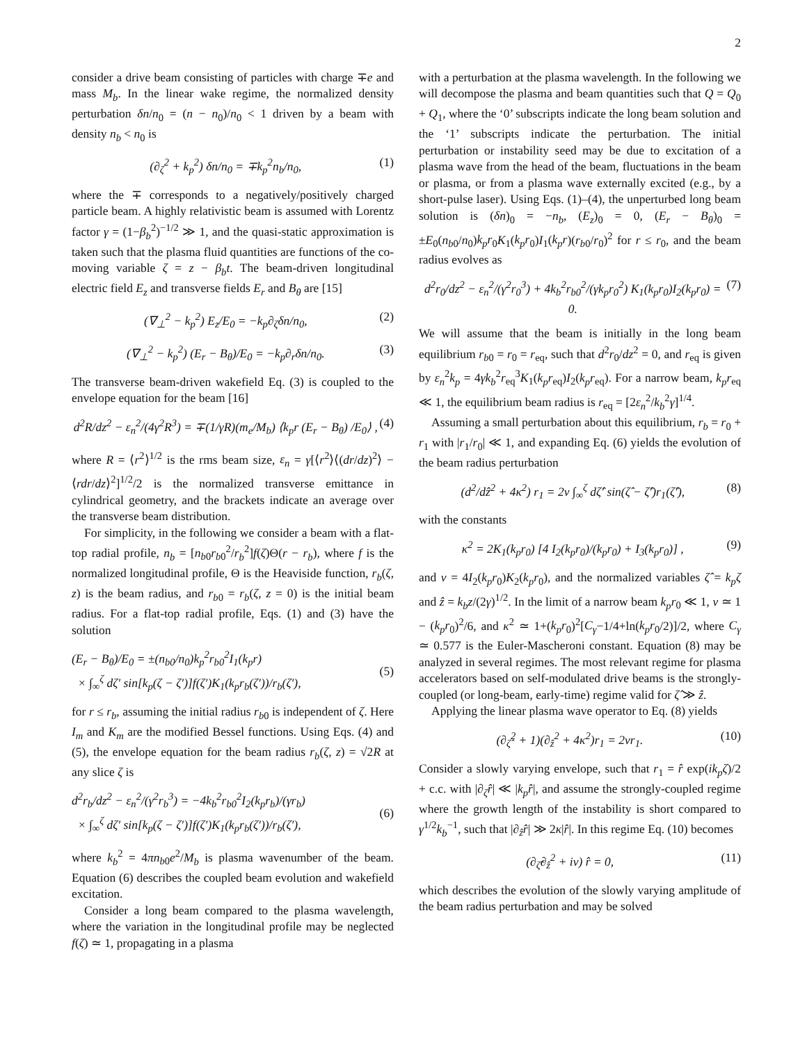2
consider a drive beam consisting of particles with charge ∓e and mass M<sub>b</sub>. In the linear wake regime, the normalized density perturbation δn/n<sub>0</sub> = (n − n<sub>0</sub>)/n<sub>0</sub> < 1 driven by a beam with density n<sub>b</sub> < n<sub>0</sub> is
(∂<sub>ζ</sub><sup>2</sup> + k<sub>p</sub><sup>2</sup>) δn/n<sub>0</sub> = ∓k<sub>p</sub><sup>2</sup>n<sub>b</sub>/n<sub>0</sub>, (1)
where the ∓ corresponds to a negatively/positively charged particle beam. A highly relativistic beam is assumed with Lorentz factor γ = (1−β<sub>b</sub><sup>2</sup>)<sup>−1/2</sup> ≫ 1, and the quasi-static approximation is taken such that the plasma fluid quantities are functions of the co-moving variable ζ = z − β<sub>b</sub>t. The beam-driven longitudinal electric field E<sub>z</sub> and transverse fields E<sub>r</sub> and B<sub>θ</sub> are [15]
(∇<sub>⊥</sub><sup>2</sup> − k<sub>p</sub><sup>2</sup>) E<sub>z</sub>/E<sub>0</sub> = −k<sub>p</sub>∂<sub>ζ</sub>δn/n<sub>0</sub>, (2)
(∇<sub>⊥</sub><sup>2</sup> − k<sub>p</sub><sup>2</sup>) (E<sub>r</sub> − B<sub>θ</sub>)/E<sub>0</sub> = −k<sub>p</sub>∂<sub>r</sub>δn/n<sub>0</sub>. (3)
The transverse beam-driven wakefield Eq. (3) is coupled to the envelope equation for the beam [16]
d<sup>2</sup>R/dz<sup>2</sup> − ε<sub>n</sub><sup>2</sup>/(4γ<sup>2</sup>R<sup>3</sup>) = ∓(1/γR)(m<sub>e</sub>/M<sub>b</sub>) ⟨k<sub>p</sub>r (E<sub>r</sub> − B<sub>θ</sub>) /E<sub>0</sub>⟩ , (4)
where R = ⟨r<sup>2</sup>⟩<sup>1/2</sup> is the rms beam size, ε<sub>n</sub> = γ[⟨r<sup>2</sup>⟩⟨(dr/dz)<sup>2</sup>⟩ − ⟨rdr/dz⟩<sup>2</sup>]<sup>1/2</sup>/2 is the normalized transverse emittance in cylindrical geometry, and the brackets indicate an average over the transverse beam distribution.
For simplicity, in the following we consider a beam with a flat-top radial profile, n<sub>b</sub> = [n<sub>b0</sub>r<sub>b0</sub><sup>2</sup>/r<sub>b</sub><sup>2</sup>]f(ζ)Θ(r − r<sub>b</sub>), where f is the normalized longitudinal profile, Θ is the Heaviside function, r<sub>b</sub>(ζ, z) is the beam radius, and r<sub>b0</sub> = r<sub>b</sub>(ζ, z = 0) is the initial beam radius. For a flat-top radial profile, Eqs. (1) and (3) have the solution
(E<sub>r</sub> − B<sub>θ</sub>)/E<sub>0</sub> = ±(n<sub>b0</sub>/n<sub>0</sub>)k<sub>p</sub><sup>2</sup>r<sub>b0</sub><sup>2</sup>I<sub>1</sub>(k<sub>p</sub>r)
× ∫<sub>∞</sub><sup>ζ</sup> dζ′ sin[k<sub>p</sub>(ζ − ζ′)]f(ζ′)K<sub>1</sub>(k<sub>p</sub>r<sub>b</sub>(ζ′))/r<sub>b</sub>(ζ′),
(5)
for r ≤ r<sub>b</sub>, assuming the initial radius r<sub>b0</sub> is independent of ζ. Here I<sub>m</sub> and K<sub>m</sub> are the modified Bessel functions. Using Eqs. (4) and (5), the envelope equation for the beam radius r<sub>b</sub>(ζ, z) = √2R at any slice ζ is
d<sup>2</sup>r<sub>b</sub>/dz<sup>2</sup> − ε<sub>n</sub><sup>2</sup>/(γ<sup>2</sup>r<sub>b</sub><sup>3</sup>) = −4k<sub>b</sub><sup>2</sup>r<sub>b0</sub><sup>2</sup>I<sub>2</sub>(k<sub>p</sub>r<sub>b</sub>)/(γr<sub>b</sub>)
× ∫<sub>∞</sub><sup>ζ</sup> dζ′ sin[k<sub>p</sub>(ζ − ζ′)]f(ζ′)K<sub>1</sub>(k<sub>p</sub>r<sub>b</sub>(ζ′))/r<sub>b</sub>(ζ′),
(6)
where k<sub>b</sub><sup>2</sup> = 4πn<sub>b0</sub>e<sup>2</sup>/M<sub>b</sub> is plasma wavenumber of the beam. Equation (6) describes the coupled beam evolution and wakefield excitation.
Consider a long beam compared to the plasma wavelength, where the variation in the longitudinal profile may be neglected f(ζ) ≃ 1, propagating in a plasma
with a perturbation at the plasma wavelength. In the following we will decompose the plasma and beam quantities such that Q = Q<sub>0</sub> + Q<sub>1</sub>, where the ‘0’ subscripts indicate the long beam solution and the ‘1’ subscripts indicate the perturbation. The initial perturbation or instability seed may be due to excitation of a plasma wave from the head of the beam, fluctuations in the beam or plasma, or from a plasma wave externally excited (e.g., by a short-pulse laser). Using Eqs. (1)–(4), the unperturbed long beam solution is (δn)<sub>0</sub> = −n<sub>b</sub>, (E<sub>z</sub>)<sub>0</sub> = 0, (E<sub>r</sub> − B<sub>θ</sub>)<sub>0</sub> = ±E<sub>0</sub>(n<sub>b0</sub>/n<sub>0</sub>)k<sub>p</sub>r<sub>0</sub>K<sub>1</sub>(k<sub>p</sub>r<sub>0</sub>)I<sub>1</sub>(k<sub>p</sub>r)(r<sub>b0</sub>/r<sub>0</sub>)<sup>2</sup> for r ≤ r<sub>0</sub>, and the beam radius evolves as
d<sup>2</sup>r<sub>0</sub>/dz<sup>2</sup> − ε<sub>n</sub><sup>2</sup>/(γ<sup>2</sup>r<sub>0</sub><sup>3</sup>) + 4k<sub>b</sub><sup>2</sup>r<sub>b0</sub><sup>2</sup>/(γk<sub>p</sub>r<sub>0</sub><sup>2</sup>) K<sub>1</sub>(k<sub>p</sub>r<sub>0</sub>)I<sub>2</sub>(k<sub>p</sub>r<sub>0</sub>) = 0. (7)
We will assume that the beam is initially in the long beam equilibrium r<sub>b0</sub> = r<sub>0</sub> = r<sub>eq</sub>, such that d<sup>2</sup>r<sub>0</sub>/dz<sup>2</sup> = 0, and r<sub>eq</sub> is given by ε<sub>n</sub><sup>2</sup>k<sub>p</sub> = 4γk<sub>b</sub><sup>2</sup>r<sub>eq</sub><sup>3</sup>K<sub>1</sub>(k<sub>p</sub>r<sub>eq</sub>)I<sub>2</sub>(k<sub>p</sub>r<sub>eq</sub>). For a narrow beam, k<sub>p</sub>r<sub>eq</sub> ≪ 1, the equilibrium beam radius is r<sub>eq</sub> = [2ε<sub>n</sub><sup>2</sup>/k<sub>b</sub><sup>2</sup>γ]<sup>1/4</sup>.
Assuming a small perturbation about this equilibrium, r<sub>b</sub> = r<sub>0</sub> + r<sub>1</sub> with |r<sub>1</sub>/r<sub>0</sub>| ≪ 1, and expanding Eq. (6) yields the evolution of the beam radius perturbation
(d<sup>2</sup>/dẑ<sup>2</sup> + 4κ<sup>2</sup>) r<sub>1</sub> = 2ν ∫<sub>∞</sub><sup>ζ</sup> dζ̂′ sin(ζ̂ − ζ̂′)r<sub>1</sub>(ζ̂′), (8)
with the constants
κ<sup>2</sup> = 2K<sub>1</sub>(k<sub>p</sub>r<sub>0</sub>) [4 I<sub>2</sub>(k<sub>p</sub>r<sub>0</sub>)/(k<sub>p</sub>r<sub>0</sub>) + I<sub>3</sub>(k<sub>p</sub>r<sub>0</sub>)] , (9)
and ν = 4I<sub>2</sub>(k<sub>p</sub>r<sub>0</sub>)K<sub>2</sub>(k<sub>p</sub>r<sub>0</sub>), and the normalized variables ζ̂ = k<sub>p</sub>ζ and ẑ = k<sub>b</sub>z/(2γ)<sup>1/2</sup>. In the limit of a narrow beam k<sub>p</sub>r<sub>0</sub> ≪ 1, ν ≃ 1 − (k<sub>p</sub>r<sub>0</sub>)<sup>2</sup>/6, and κ<sup>2</sup> ≃ 1+(k<sub>p</sub>r<sub>0</sub>)<sup>2</sup>[C<sub>γ</sub>−1/4+ln(k<sub>p</sub>r<sub>0</sub>/2)]/2, where C<sub>γ</sub> ≃ 0.577 is the Euler-Mascheroni constant. Equation (8) may be analyzed in several regimes. The most relevant regime for plasma accelerators based on self-modulated drive beams is the strongly-coupled (or long-beam, early-time) regime valid for ζ̂ ≫ ẑ.
Applying the linear plasma wave operator to Eq. (8) yields
(∂<sub>ζ̂</sub><sup>2</sup> + 1)(∂<sub>ẑ</sub><sup>2</sup> + 4κ<sup>2</sup>)r<sub>1</sub> = 2νr<sub>1</sub>. (10)
Consider a slowly varying envelope, such that r<sub>1</sub> = r̂ exp(ik<sub>p</sub>ζ)/2 + c.c. with |∂<sub>ζ</sub>r̂| ≪ |k<sub>p</sub>r̂|, and assume the strongly-coupled regime where the growth length of the instability is short compared to γ<sup>1/2</sup>k<sub>b</sub><sup>−1</sup>, such that |∂<sub>ẑ</sub>r̂| ≫ 2κ|r̂|. In this regime Eq. (10) becomes
(∂<sub>ζ̂</sub>∂<sub>ẑ</sub><sup>2</sup> + iν) r̂ = 0, (11)
which describes the evolution of the slowly varying amplitude of the beam radius perturbation and may be solved